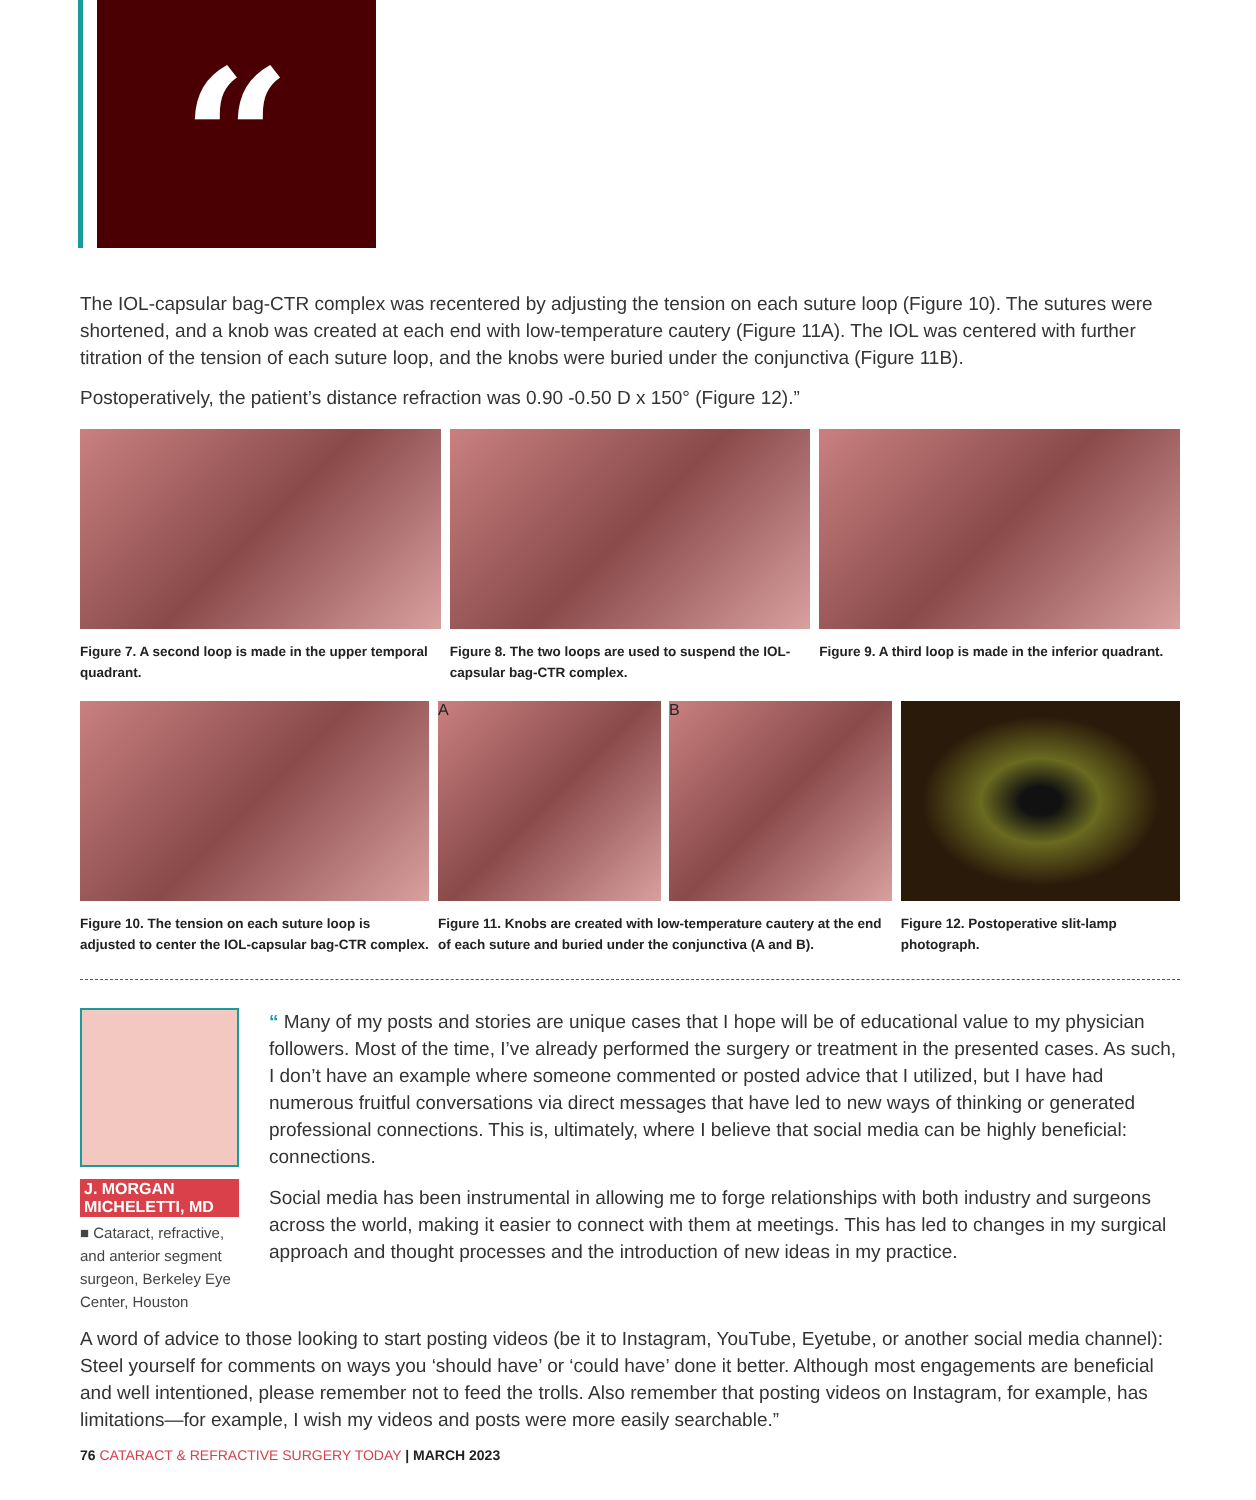“
The IOL-capsular bag-CTR complex was recentered by adjusting the tension on each suture loop (Figure 10). The sutures were shortened, and a knob was created at each end with low-temperature cautery (Figure 11A). The IOL was centered with further titration of the tension of each suture loop, and the knobs were buried under the conjunctiva (Figure 11B).
Postoperatively, the patient’s distance refraction was 0.90 -0.50 D x 150° (Figure 12).”
Figure 7. A second loop is made in the upper temporal quadrant.
Figure 8. The two loops are used to suspend the IOL-capsular bag-CTR complex.
Figure 9. A third loop is made in the inferior quadrant.
Figure 10. The tension on each suture loop is adjusted to center the IOL-capsular bag-CTR complex.
A B
Figure 11. Knobs are created with low-temperature cautery at the end of each suture and buried under the conjunctiva (A and B).
Figure 12. Postoperative slit-lamp photograph.
J. MORGAN MICHELETTI, MD
■ Cataract, refractive, and anterior segment surgeon, Berkeley Eye Center, Houston
“ Many of my posts and stories are unique cases that I hope will be of educational value to my physician followers. Most of the time, I’ve already performed the surgery or treatment in the presented cases. As such, I don’t have an example where someone commented or posted advice that I utilized, but I have had numerous fruitful conversations via direct messages that have led to new ways of thinking or generated professional connections. This is, ultimately, where I believe that social media can be highly beneficial: connections.
Social media has been instrumental in allowing me to forge relationships with both industry and surgeons across the world, making it easier to connect with them at meetings. This has led to changes in my surgical approach and thought processes and the introduction of new ideas in my practice.
A word of advice to those looking to start posting videos (be it to Instagram, YouTube, Eyetube, or another social media channel): Steel yourself for comments on ways you ‘should have’ or ‘could have’ done it better. Although most engagements are beneficial and well intentioned, please remember not to feed the trolls. Also remember that posting videos on Instagram, for example, has limitations—for example, I wish my videos and posts were more easily searchable.”
76 CATARACT & REFRACTIVE SURGERY TODAY | MARCH 2023